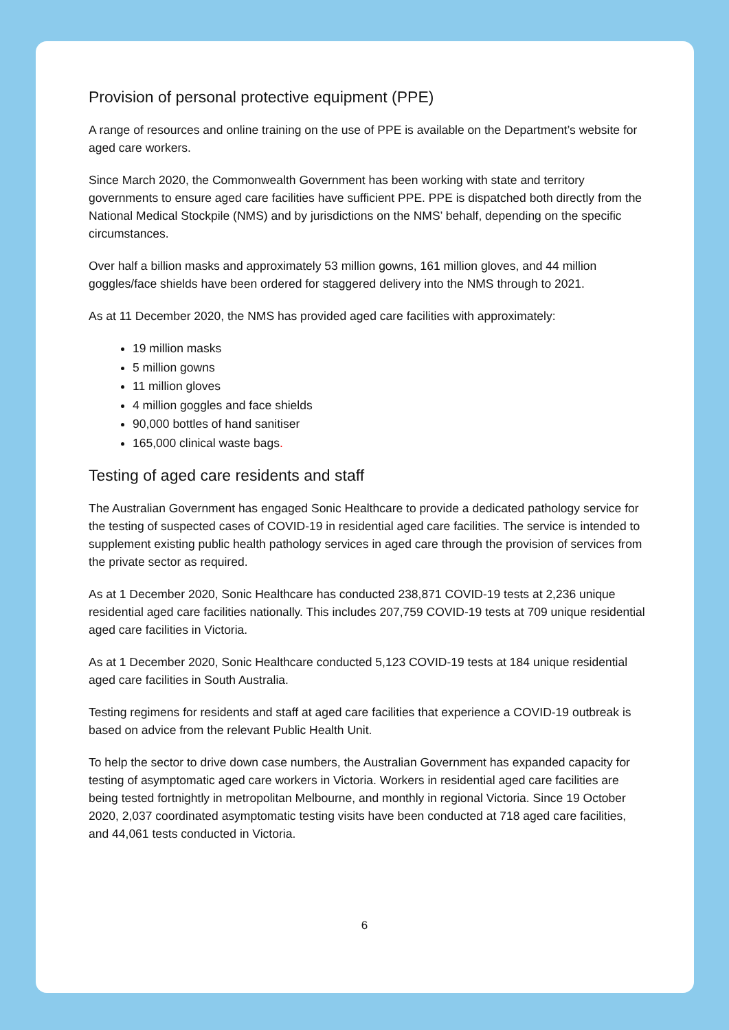Provision of personal protective equipment (PPE)
A range of resources and online training on the use of PPE is available on the Department’s website for aged care workers.
Since March 2020, the Commonwealth Government has been working with state and territory governments to ensure aged care facilities have sufficient PPE. PPE is dispatched both directly from the National Medical Stockpile (NMS) and by jurisdictions on the NMS’ behalf, depending on the specific circumstances.
Over half a billion masks and approximately 53 million gowns, 161 million gloves, and 44 million goggles/face shields have been ordered for staggered delivery into the NMS through to 2021.
As at 11 December 2020, the NMS has provided aged care facilities with approximately:
19 million masks
5 million gowns
11 million gloves
4 million goggles and face shields
90,000 bottles of hand sanitiser
165,000 clinical waste bags.
Testing of aged care residents and staff
The Australian Government has engaged Sonic Healthcare to provide a dedicated pathology service for the testing of suspected cases of COVID-19 in residential aged care facilities. The service is intended to supplement existing public health pathology services in aged care through the provision of services from the private sector as required.
As at 1 December 2020, Sonic Healthcare has conducted 238,871 COVID-19 tests at 2,236 unique residential aged care facilities nationally. This includes 207,759 COVID-19 tests at 709 unique residential aged care facilities in Victoria.
As at 1 December 2020, Sonic Healthcare conducted 5,123 COVID-19 tests at 184 unique residential aged care facilities in South Australia.
Testing regimens for residents and staff at aged care facilities that experience a COVID-19 outbreak is based on advice from the relevant Public Health Unit.
To help the sector to drive down case numbers, the Australian Government has expanded capacity for testing of asymptomatic aged care workers in Victoria. Workers in residential aged care facilities are being tested fortnightly in metropolitan Melbourne, and monthly in regional Victoria. Since 19 October 2020, 2,037 coordinated asymptomatic testing visits have been conducted at 718 aged care facilities, and 44,061 tests conducted in Victoria.
6